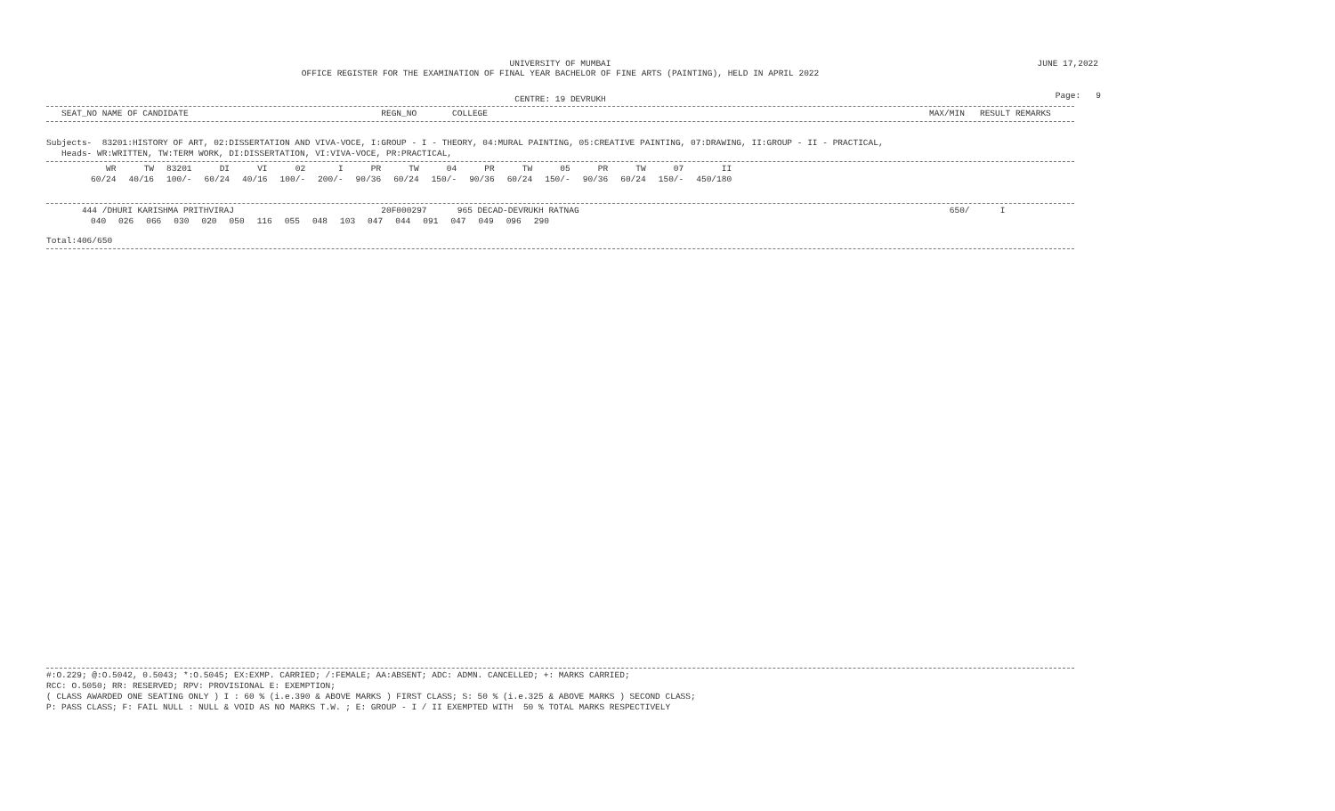JUNE 17,2022
Page: 9
UNIVERSITY OF MUMBAI
OFFICE REGISTER FOR THE EXAMINATION OF FINAL YEAR BACHELOR OF FINE ARTS (PAINTING), HELD IN APRIL 2022
CENTRE: 19 DEVRUKH
   SEAT_NO NAME OF CANDIDATE                                      REGN_NO       COLLEGE                                                                                       MAX/MIN   RESULT REMARKS
Subjects-  83201:HISTORY OF ART, 02:DISSERTATION AND VIVA-VOCE, I:GROUP - I - THEORY, 04:MURAL PAINTING, 05:CREATIVE PAINTING, 07:DRAWING, II:GROUP - II - PRACTICAL,
   Heads- WR:WRITTEN, TW:TERM WORK, DI:DISSERTATION, VI:VIVA-VOCE, PR:PRACTICAL,
| WR | TW | 83201 | DI | VI | 02 | I | PR | TW | 04 | PR | TW | 05 | PR | TW | 07 | II |
| 60/24 | 40/16 | 100/- | 60/24 | 40/16 | 100/- | 200/- | 90/36 | 60/24 | 150/- | 90/36 | 60/24 | 150/- | 90/36 | 60/24 | 150/- | 450/180 |
       444 /DHURI KARISHMA PRITHVIRAJ                             20F000297      965 DECAD-DEVRUKH RATNAG                                                                         650/      I
| 040 | 026 | 066 | 030 | 020 | 050 | 116 | 055 | 048 | 103 | 047 | 044 | 091 | 047 | 049 | 096 | 290 |
Total:406/650
#:O.229; @:O.5042, 0.5043; *:O.5045; EX:EXMP. CARRIED; /:FEMALE; AA:ABSENT; ADC: ADMN. CANCELLED; +: MARKS CARRIED;
RCC: O.5050; RR: RESERVED; RPV: PROVISIONAL E: EXEMPTION;
( CLASS AWARDED ONE SEATING ONLY ) I : 60 % (i.e.390 & ABOVE MARKS ) FIRST CLASS; S: 50 % (i.e.325 & ABOVE MARKS ) SECOND CLASS;
P: PASS CLASS; F: FAIL NULL : NULL & VOID AS NO MARKS T.W. ; E: GROUP - I / II EXEMPTED WITH  50 % TOTAL MARKS RESPECTIVELY